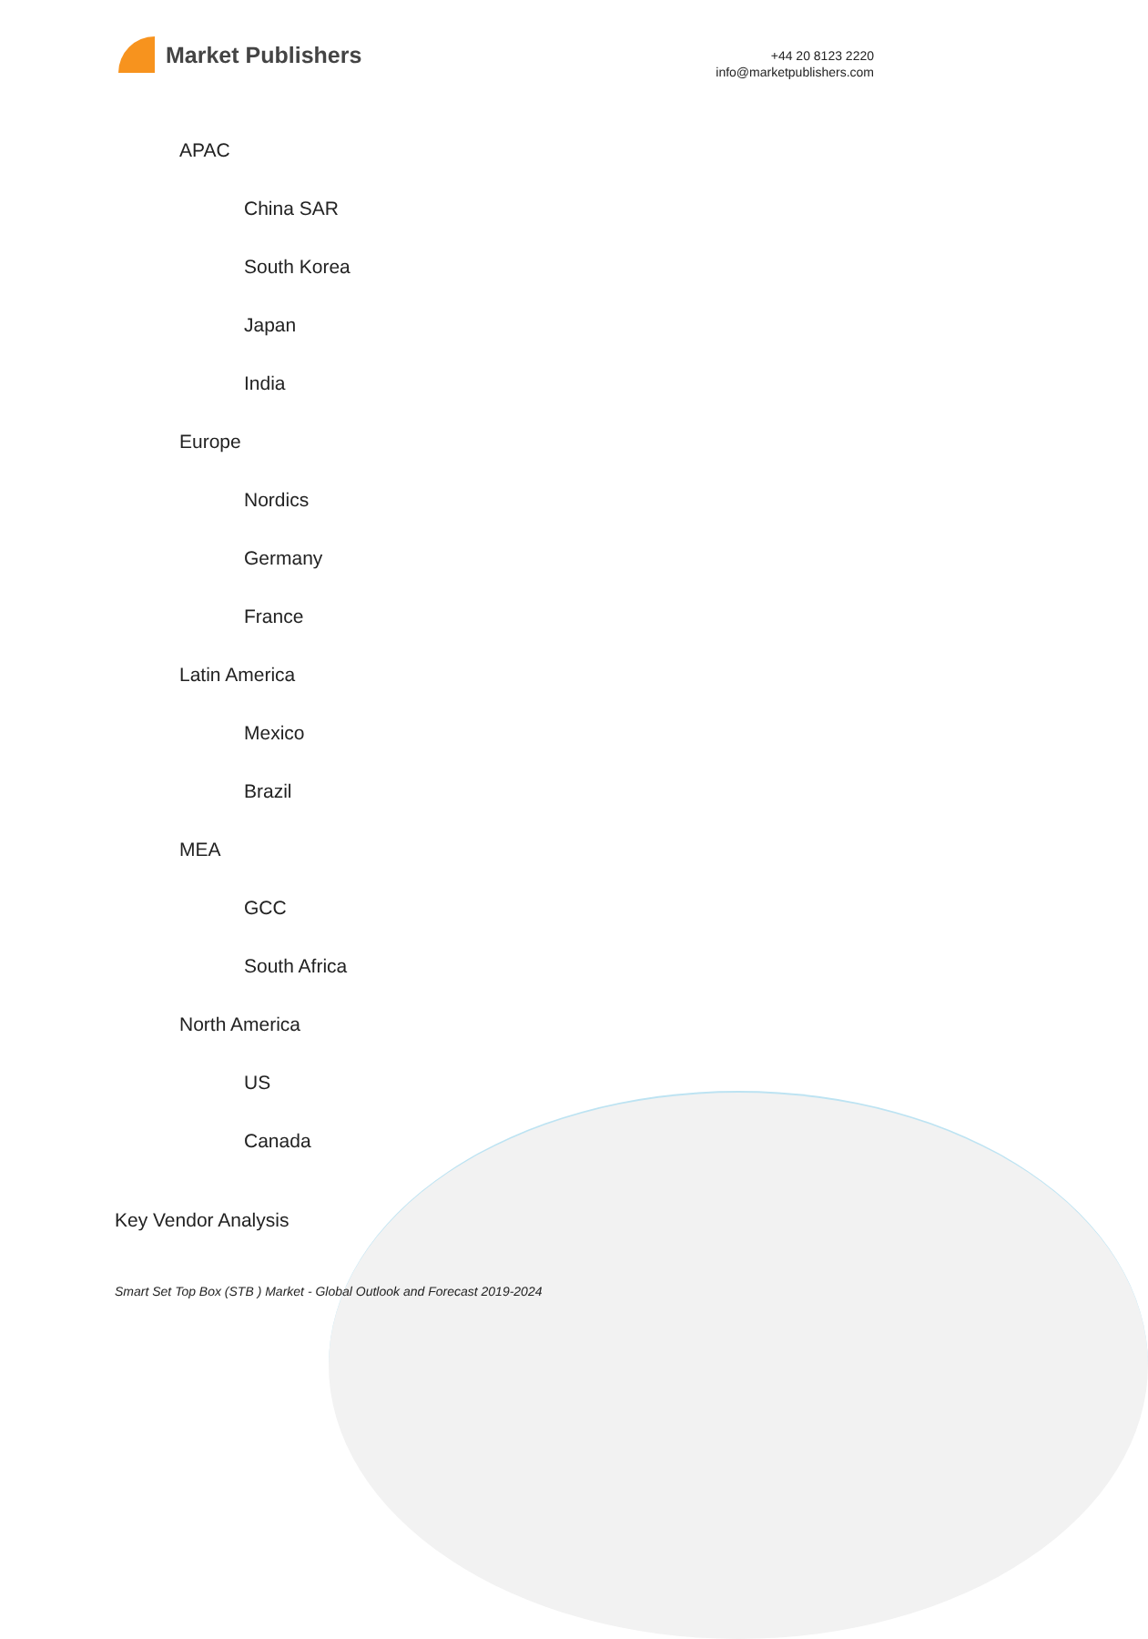Market Publishers
+44 20 8123 2220
info@marketpublishers.com
APAC
China SAR
South Korea
Japan
India
Europe
Nordics
Germany
France
Latin America
Mexico
Brazil
MEA
GCC
South Africa
North America
US
Canada
Key Vendor Analysis
Smart Set Top Box (STB ) Market - Global Outlook and Forecast 2019-2024